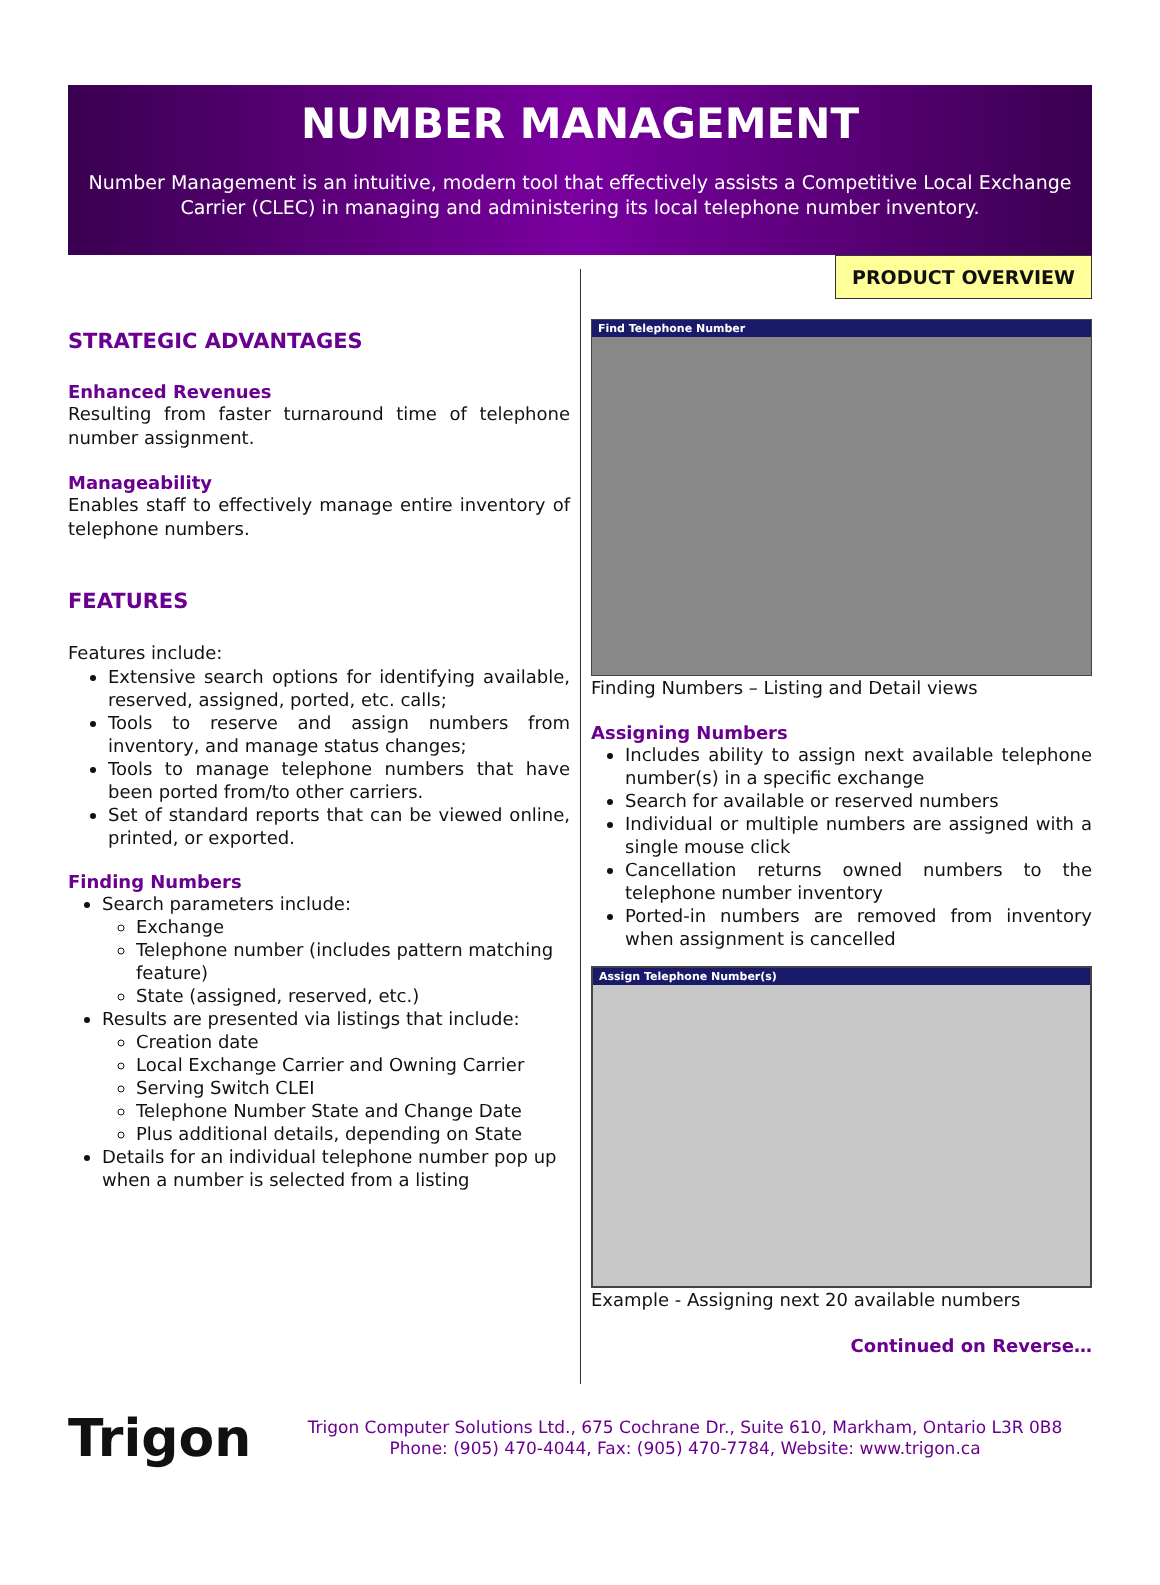NUMBER MANAGEMENT
Number Management is an intuitive, modern tool that effectively assists a Competitive Local Exchange Carrier (CLEC) in managing and administering its local telephone number inventory.
PRODUCT OVERVIEW
STRATEGIC ADVANTAGES
Enhanced Revenues
Resulting from faster turnaround time of telephone number assignment.
Manageability
Enables staff to effectively manage entire inventory of telephone numbers.
FEATURES
Features include:
Extensive search options for identifying available, reserved, assigned, ported, etc. calls;
Tools to reserve and assign numbers from inventory, and manage status changes;
Tools to manage telephone numbers that have been ported from/to other carriers.
Set of standard reports that can be viewed online, printed, or exported.
Finding Numbers
Search parameters include:
Exchange
Telephone number (includes pattern matching feature)
State (assigned, reserved, etc.)
Results are presented via listings that include:
Creation date
Local Exchange Carrier and Owning Carrier
Serving Switch CLEI
Telephone Number State and Change Date
Plus additional details, depending on State
Details for an individual telephone number pop up when a number is selected from a listing
Find Telephone Number
Finding Numbers – Listing and Detail views
Assigning Numbers
Includes ability to assign next available telephone number(s) in a specific exchange
Search for available or reserved numbers
Individual or multiple numbers are assigned with a single mouse click
Cancellation returns owned numbers to the telephone number inventory
Ported-in numbers are removed from inventory when assignment is cancelled
Assign Telephone Number(s)
Example - Assigning next 20 available numbers
Continued on Reverse…
Trigon
Trigon Computer Solutions Ltd., 675 Cochrane Dr., Suite 610, Markham, Ontario L3R 0B8
Phone: (905) 470-4044, Fax: (905) 470-7784, Website: www.trigon.ca